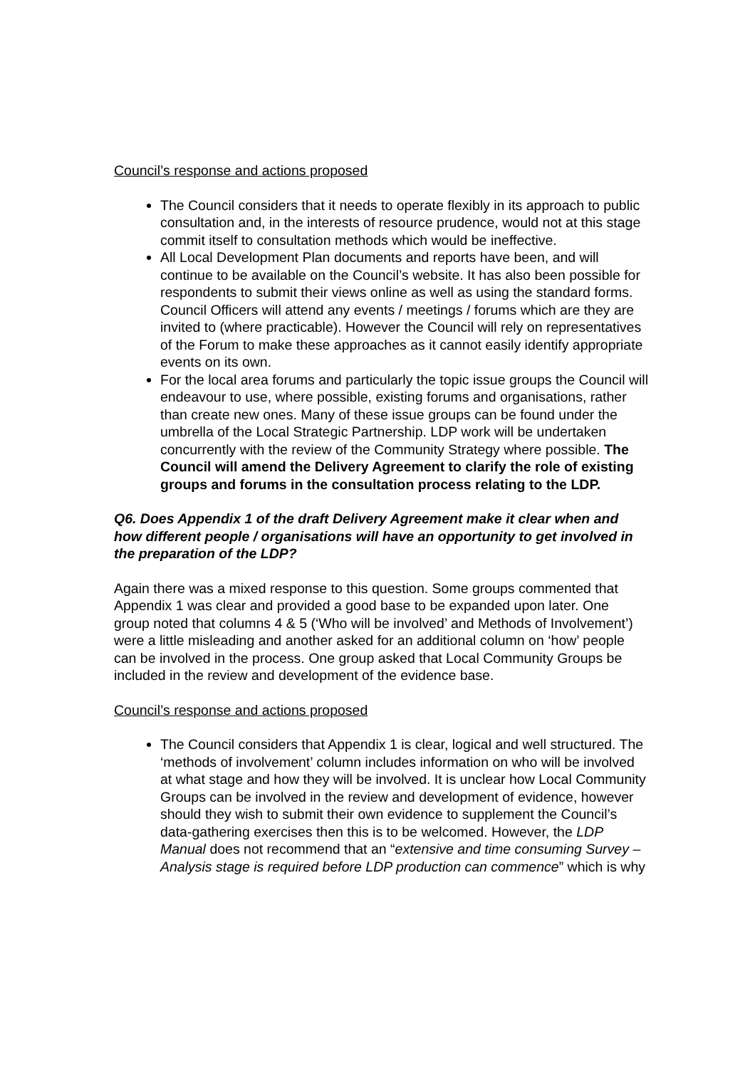Council’s response and actions proposed
The Council considers that it needs to operate flexibly in its approach to public consultation and, in the interests of resource prudence, would not at this stage commit itself to consultation methods which would be ineffective.
All Local Development Plan documents and reports have been, and will continue to be available on the Council’s website. It has also been possible for respondents to submit their views online as well as using the standard forms. Council Officers will attend any events / meetings / forums which are they are invited to (where practicable). However the Council will rely on representatives of the Forum to make these approaches as it cannot easily identify appropriate events on its own.
For the local area forums and particularly the topic issue groups the Council will endeavour to use, where possible, existing forums and organisations, rather than create new ones. Many of these issue groups can be found under the umbrella of the Local Strategic Partnership. LDP work will be undertaken concurrently with the review of the Community Strategy where possible. The Council will amend the Delivery Agreement to clarify the role of existing groups and forums in the consultation process relating to the LDP.
Q6. Does Appendix 1 of the draft Delivery Agreement make it clear when and how different people / organisations will have an opportunity to get involved in the preparation of the LDP?
Again there was a mixed response to this question. Some groups commented that Appendix 1 was clear and provided a good base to be expanded upon later. One group noted that columns 4 & 5 (‘Who will be involved’ and Methods of Involvement’) were a little misleading and another asked for an additional column on ‘how’ people can be involved in the process. One group asked that Local Community Groups be included in the review and development of the evidence base.
Council’s response and actions proposed
The Council considers that Appendix 1 is clear, logical and well structured. The ‘methods of involvement’ column includes information on who will be involved at what stage and how they will be involved. It is unclear how Local Community Groups can be involved in the review and development of evidence, however should they wish to submit their own evidence to supplement the Council’s data-gathering exercises then this is to be welcomed. However, the LDP Manual does not recommend that an “extensive and time consuming Survey – Analysis stage is required before LDP production can commence” which is why